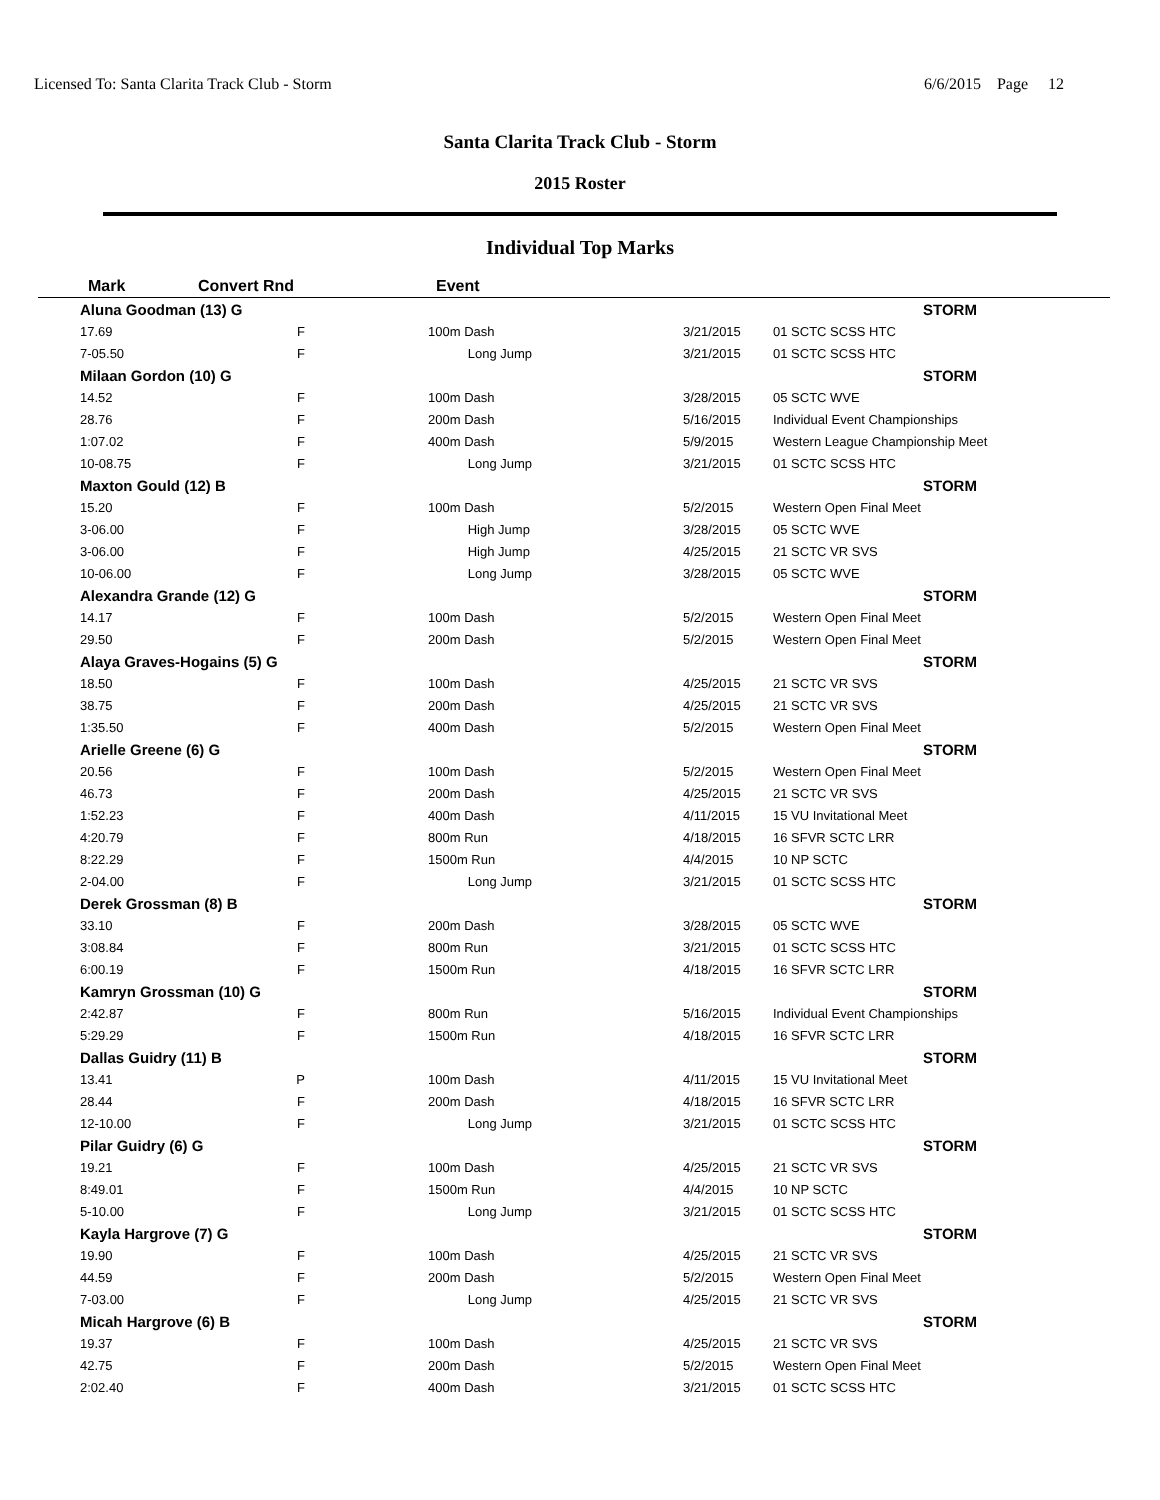Licensed To: Santa Clarita Track Club - Storm 6/6/2015 Page 12
Santa Clarita Track Club - Storm
2015 Roster
Individual Top Marks
| Mark | Convert Rnd | | Event |
| --- | --- | --- | --- |
| Aluna Goodman (13) G | | | | | STORM |
| 17.69 | F | | 100m Dash | 3/21/2015 | 01 SCTC SCSS HTC |
| 7-05.50 | F | | Long Jump | 3/21/2015 | 01 SCTC SCSS HTC |
| Milaan Gordon (10) G | | | | | STORM |
| 14.52 | F | | 100m Dash | 3/28/2015 | 05 SCTC WVE |
| 28.76 | F | | 200m Dash | 5/16/2015 | Individual Event Championships |
| 1:07.02 | F | | 400m Dash | 5/9/2015 | Western League Championship Meet |
| 10-08.75 | F | | Long Jump | 3/21/2015 | 01 SCTC SCSS HTC |
| Maxton Gould (12) B | | | | | STORM |
| 15.20 | F | | 100m Dash | 5/2/2015 | Western Open Final Meet |
| 3-06.00 | F | | High Jump | 3/28/2015 | 05 SCTC WVE |
| 3-06.00 | F | | High Jump | 4/25/2015 | 21 SCTC VR SVS |
| 10-06.00 | F | | Long Jump | 3/28/2015 | 05 SCTC WVE |
| Alexandra Grande (12) G | | | | | STORM |
| 14.17 | F | | 100m Dash | 5/2/2015 | Western Open Final Meet |
| 29.50 | F | | 200m Dash | 5/2/2015 | Western Open Final Meet |
| Alaya Graves-Hogains (5) G | | | | | STORM |
| 18.50 | F | | 100m Dash | 4/25/2015 | 21 SCTC VR SVS |
| 38.75 | F | | 200m Dash | 4/25/2015 | 21 SCTC VR SVS |
| 1:35.50 | F | | 400m Dash | 5/2/2015 | Western Open Final Meet |
| Arielle Greene (6) G | | | | | STORM |
| 20.56 | F | | 100m Dash | 5/2/2015 | Western Open Final Meet |
| 46.73 | F | | 200m Dash | 4/25/2015 | 21 SCTC VR SVS |
| 1:52.23 | F | | 400m Dash | 4/11/2015 | 15 VU Invitational Meet |
| 4:20.79 | F | | 800m Run | 4/18/2015 | 16 SFVR SCTC LRR |
| 8:22.29 | F | | 1500m Run | 4/4/2015 | 10 NP SCTC |
| 2-04.00 | F | | Long Jump | 3/21/2015 | 01 SCTC SCSS HTC |
| Derek Grossman (8) B | | | | | STORM |
| 33.10 | F | | 200m Dash | 3/28/2015 | 05 SCTC WVE |
| 3:08.84 | F | | 800m Run | 3/21/2015 | 01 SCTC SCSS HTC |
| 6:00.19 | F | | 1500m Run | 4/18/2015 | 16 SFVR SCTC LRR |
| Kamryn Grossman (10) G | | | | | STORM |
| 2:42.87 | F | | 800m Run | 5/16/2015 | Individual Event Championships |
| 5:29.29 | F | | 1500m Run | 4/18/2015 | 16 SFVR SCTC LRR |
| Dallas Guidry (11) B | | | | | STORM |
| 13.41 | P | | 100m Dash | 4/11/2015 | 15 VU Invitational Meet |
| 28.44 | F | | 200m Dash | 4/18/2015 | 16 SFVR SCTC LRR |
| 12-10.00 | F | | Long Jump | 3/21/2015 | 01 SCTC SCSS HTC |
| Pilar Guidry (6) G | | | | | STORM |
| 19.21 | F | | 100m Dash | 4/25/2015 | 21 SCTC VR SVS |
| 8:49.01 | F | | 1500m Run | 4/4/2015 | 10 NP SCTC |
| 5-10.00 | F | | Long Jump | 3/21/2015 | 01 SCTC SCSS HTC |
| Kayla Hargrove (7) G | | | | | STORM |
| 19.90 | F | | 100m Dash | 4/25/2015 | 21 SCTC VR SVS |
| 44.59 | F | | 200m Dash | 5/2/2015 | Western Open Final Meet |
| 7-03.00 | F | | Long Jump | 4/25/2015 | 21 SCTC VR SVS |
| Micah Hargrove (6) B | | | | | STORM |
| 19.37 | F | | 100m Dash | 4/25/2015 | 21 SCTC VR SVS |
| 42.75 | F | | 200m Dash | 5/2/2015 | Western Open Final Meet |
| 2:02.40 | F | | 400m Dash | 3/21/2015 | 01 SCTC SCSS HTC |